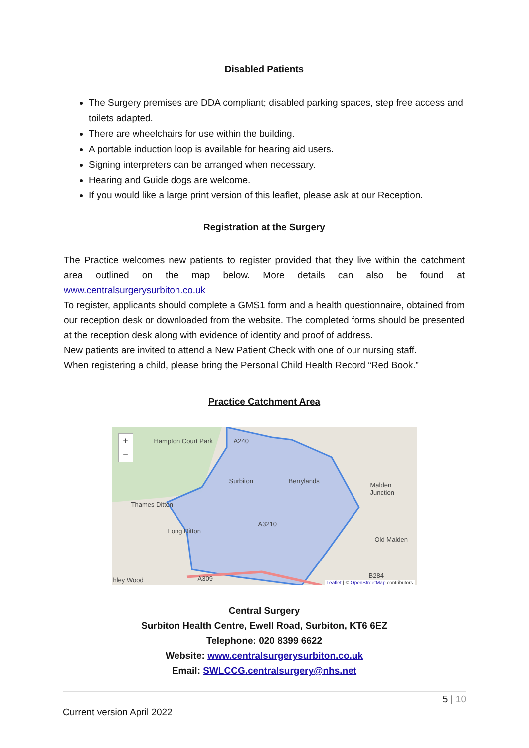Disabled Patients
The Surgery premises are DDA compliant; disabled parking spaces, step free access and toilets adapted.
There are wheelchairs for use within the building.
A portable induction loop is available for hearing aid users.
Signing interpreters can be arranged when necessary.
Hearing and Guide dogs are welcome.
If you would like a large print version of this leaflet, please ask at our Reception.
Registration at the Surgery
The Practice welcomes new patients to register provided that they live within the catchment area outlined on the map below. More details can also be found at www.centralsurgerysurbiton.co.uk
To register, applicants should complete a GMS1 form and a health questionnaire, obtained from our reception desk or downloaded from the website. The completed forms should be presented at the reception desk along with evidence of identity and proof of address.
New patients are invited to attend a New Patient Check with one of our nursing staff.
When registering a child, please bring the Personal Child Health Record “Red Book.”
Practice Catchment Area
+
−
Hampton Court Park A240
Surbiton Berrylands
Malden Junction
Thames Ditton
A3210
Long Ditton
Old Malden
hley Wood A309 B284
Leaflet | © OpenStreetMap contributors
Central Surgery
Surbiton Health Centre, Ewell Road, Surbiton, KT6 6EZ
Telephone: 020 8399 6622
Website: www.centralsurgerysurbiton.co.uk
Email: SWLCCG.centralsurgery@nhs.net
5 | 10
Current version April 2022